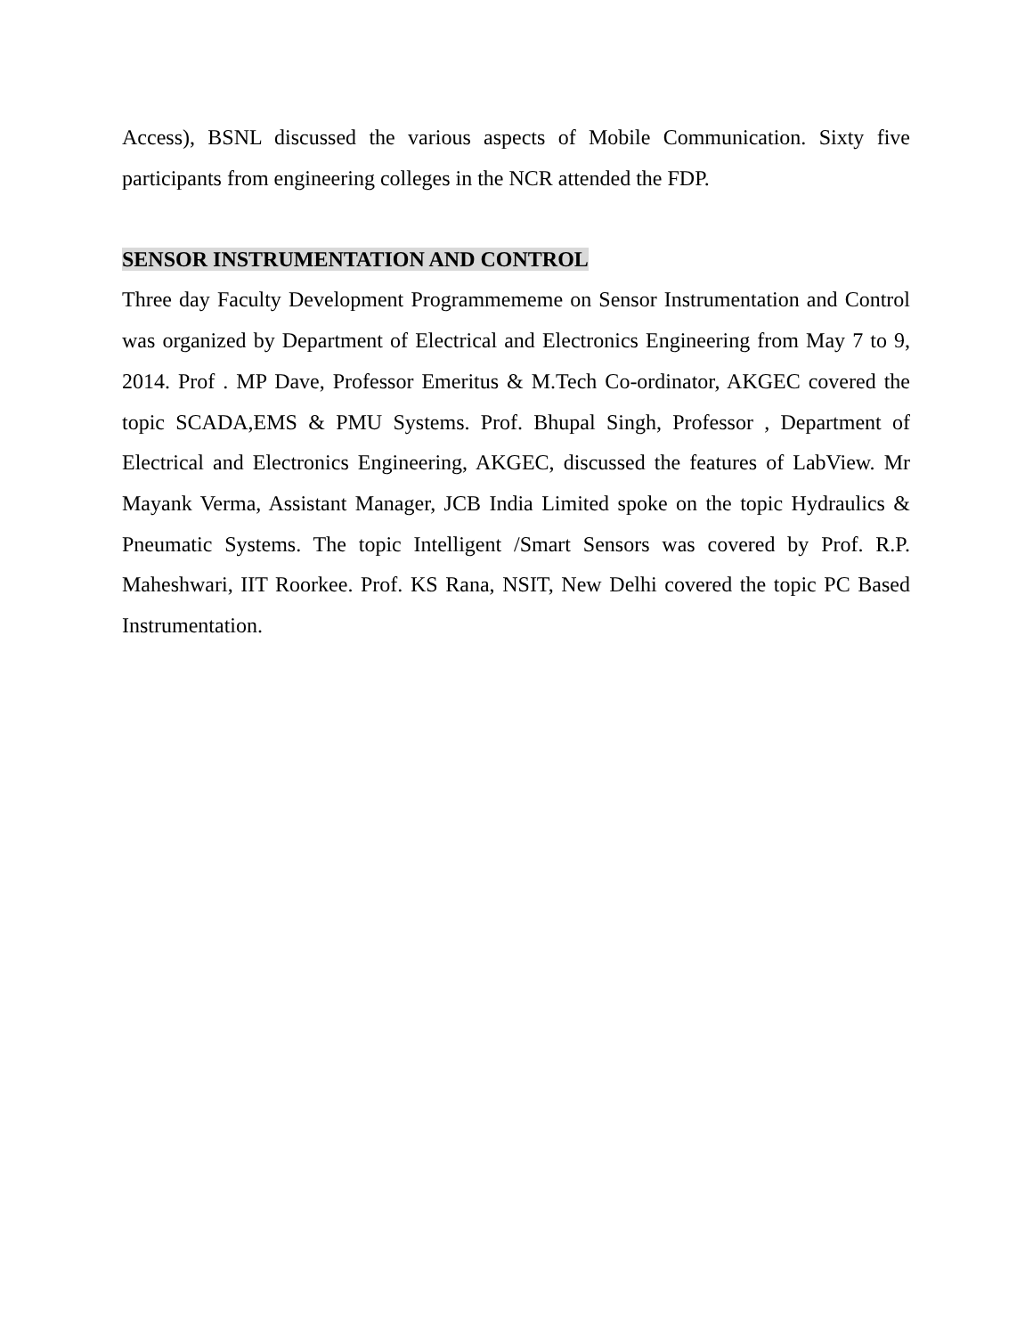Access), BSNL discussed the various aspects of Mobile Communication. Sixty five participants from engineering colleges in the NCR attended the FDP.
SENSOR INSTRUMENTATION AND CONTROL
Three day Faculty Development Programmememe on Sensor Instrumentation and Control was organized by Department of Electrical and Electronics Engineering from May 7 to 9, 2014. Prof . MP Dave, Professor Emeritus & M.Tech Co-ordinator, AKGEC covered the topic SCADA,EMS & PMU Systems. Prof. Bhupal Singh, Professor , Department of Electrical and Electronics Engineering, AKGEC, discussed the features of LabView. Mr Mayank Verma, Assistant Manager, JCB India Limited spoke on the topic Hydraulics & Pneumatic Systems. The topic Intelligent /Smart Sensors was covered by Prof. R.P. Maheshwari, IIT Roorkee. Prof. KS Rana, NSIT, New Delhi covered the topic PC Based Instrumentation.